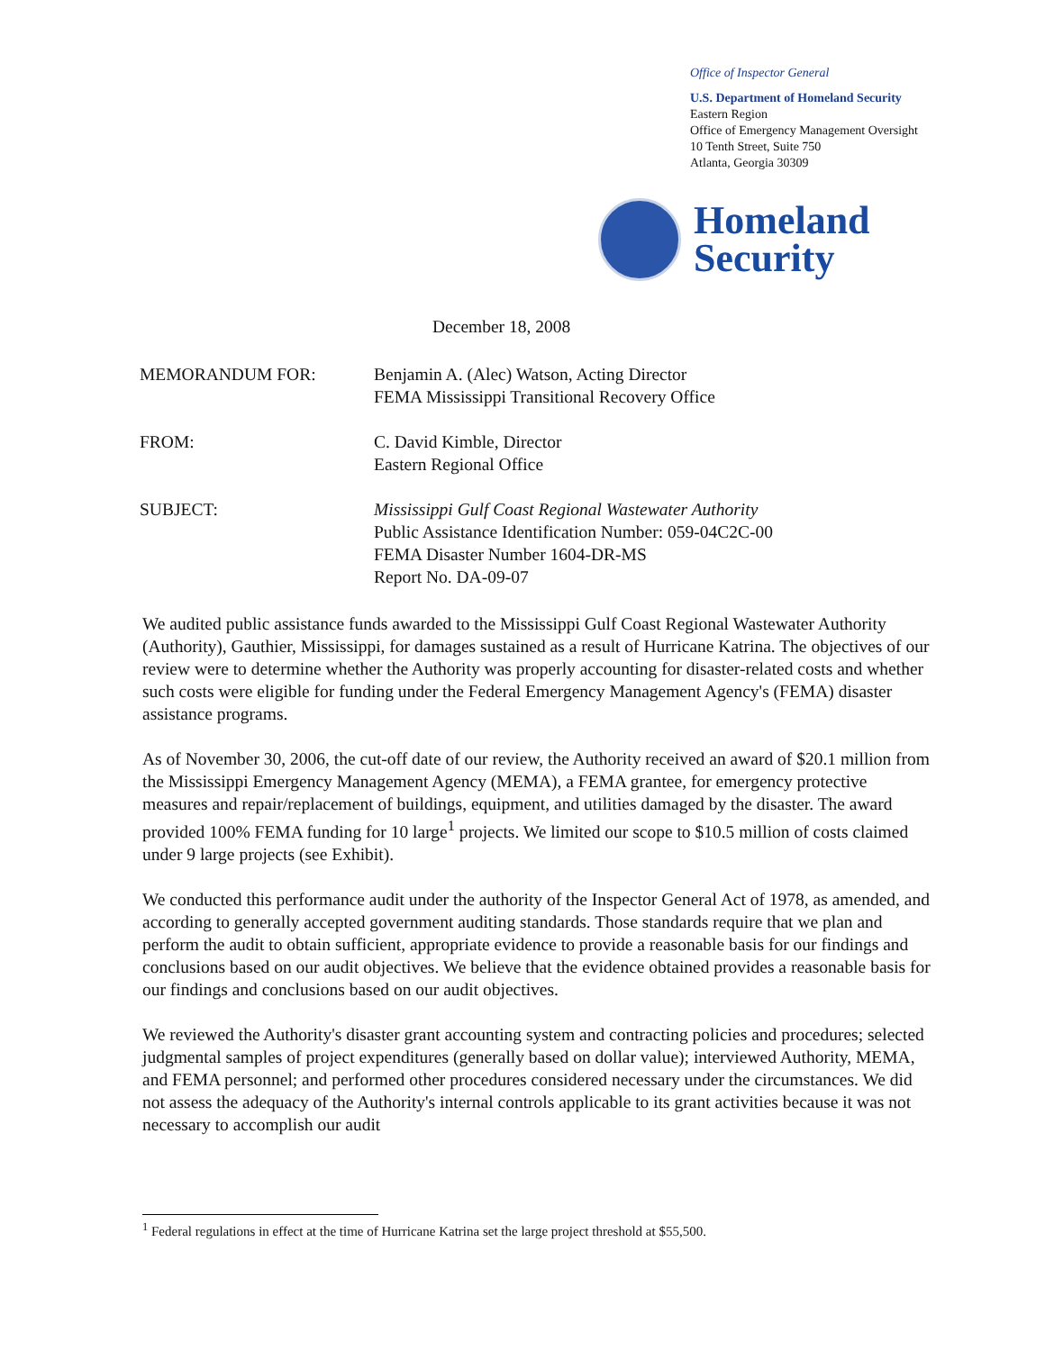Office of Inspector General
U.S. Department of Homeland Security
Eastern Region
Office of Emergency Management Oversight
10 Tenth Street, Suite 750
Atlanta, Georgia 30309
Homeland
Security
December 18, 2008
MEMORANDUM FOR: Benjamin A. (Alec) Watson, Acting Director
FEMA Mississippi Transitional Recovery Office
FROM: C. David Kimble, Director
Eastern Regional Office
SUBJECT: Mississippi Gulf Coast Regional Wastewater Authority
Public Assistance Identification Number: 059-04C2C-00
FEMA Disaster Number 1604-DR-MS
Report No. DA-09-07
We audited public assistance funds awarded to the Mississippi Gulf Coast Regional Wastewater Authority (Authority), Gauthier, Mississippi, for damages sustained as a result of Hurricane Katrina. The objectives of our review were to determine whether the Authority was properly accounting for disaster-related costs and whether such costs were eligible for funding under the Federal Emergency Management Agency's (FEMA) disaster assistance programs.
As of November 30, 2006, the cut-off date of our review, the Authority received an award of $20.1 million from the Mississippi Emergency Management Agency (MEMA), a FEMA grantee, for emergency protective measures and repair/replacement of buildings, equipment, and utilities damaged by the disaster. The award provided 100% FEMA funding for 10 large<sup>1</sup> projects. We limited our scope to $10.5 million of costs claimed under 9 large projects (see Exhibit).
We conducted this performance audit under the authority of the Inspector General Act of 1978, as amended, and according to generally accepted government auditing standards. Those standards require that we plan and perform the audit to obtain sufficient, appropriate evidence to provide a reasonable basis for our findings and conclusions based on our audit objectives. We believe that the evidence obtained provides a reasonable basis for our findings and conclusions based on our audit objectives.
We reviewed the Authority's disaster grant accounting system and contracting policies and procedures; selected judgmental samples of project expenditures (generally based on dollar value); interviewed Authority, MEMA, and FEMA personnel; and performed other procedures considered necessary under the circumstances. We did not assess the adequacy of the Authority's internal controls applicable to its grant activities because it was not necessary to accomplish our audit
<sup>1</sup> Federal regulations in effect at the time of Hurricane Katrina set the large project threshold at $55,500.